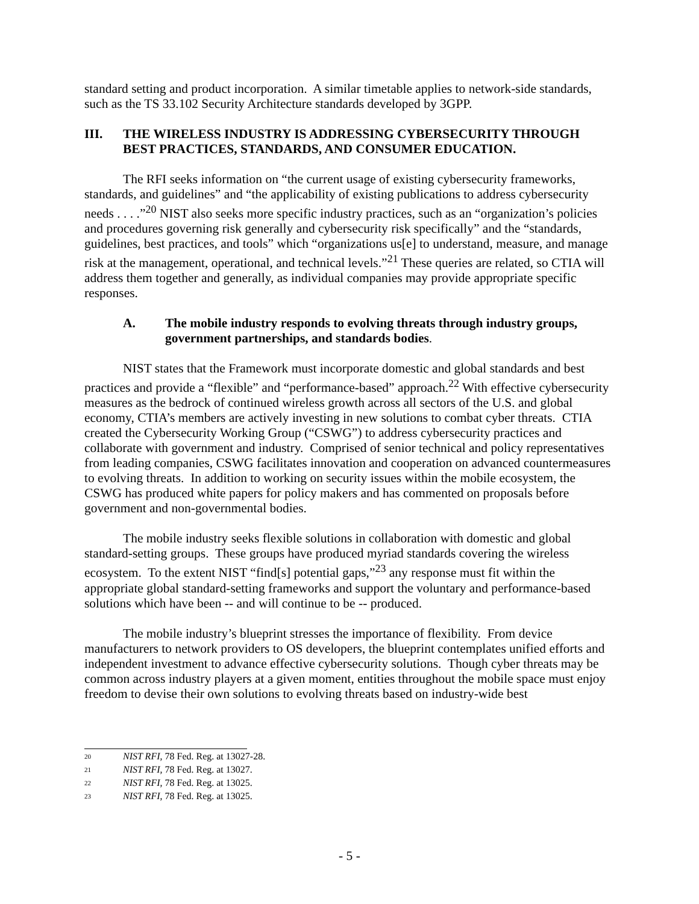standard setting and product incorporation. A similar timetable applies to network-side standards, such as the TS 33.102 Security Architecture standards developed by 3GPP.
III. THE WIRELESS INDUSTRY IS ADDRESSING CYBERSECURITY THROUGH BEST PRACTICES, STANDARDS, AND CONSUMER EDUCATION.
The RFI seeks information on “the current usage of existing cybersecurity frameworks, standards, and guidelines” and “the applicability of existing publications to address cybersecurity needs . . . .”<sup>20</sup> NIST also seeks more specific industry practices, such as an “organization’s policies and procedures governing risk generally and cybersecurity risk specifically” and the “standards, guidelines, best practices, and tools” which “organizations us[e] to understand, measure, and manage risk at the management, operational, and technical levels.”<sup>21</sup> These queries are related, so CTIA will address them together and generally, as individual companies may provide appropriate specific responses.
A. The mobile industry responds to evolving threats through industry groups, government partnerships, and standards bodies.
NIST states that the Framework must incorporate domestic and global standards and best practices and provide a “flexible” and “performance-based” approach.<sup>22</sup> With effective cybersecurity measures as the bedrock of continued wireless growth across all sectors of the U.S. and global economy, CTIA’s members are actively investing in new solutions to combat cyber threats. CTIA created the Cybersecurity Working Group (“CSWG”) to address cybersecurity practices and collaborate with government and industry. Comprised of senior technical and policy representatives from leading companies, CSWG facilitates innovation and cooperation on advanced countermeasures to evolving threats. In addition to working on security issues within the mobile ecosystem, the CSWG has produced white papers for policy makers and has commented on proposals before government and non-governmental bodies.
The mobile industry seeks flexible solutions in collaboration with domestic and global standard-setting groups. These groups have produced myriad standards covering the wireless ecosystem. To the extent NIST “find[s] potential gaps,”<sup>23</sup> any response must fit within the appropriate global standard-setting frameworks and support the voluntary and performance-based solutions which have been -- and will continue to be -- produced.
The mobile industry’s blueprint stresses the importance of flexibility. From device manufacturers to network providers to OS developers, the blueprint contemplates unified efforts and independent investment to advance effective cybersecurity solutions. Though cyber threats may be common across industry players at a given moment, entities throughout the mobile space must enjoy freedom to devise their own solutions to evolving threats based on industry-wide best
<sup>20</sup> NIST RFI, 78 Fed. Reg. at 13027-28.
<sup>21</sup> NIST RFI, 78 Fed. Reg. at 13027.
<sup>22</sup> NIST RFI, 78 Fed. Reg. at 13025.
<sup>23</sup> NIST RFI, 78 Fed. Reg. at 13025.
- 5 -